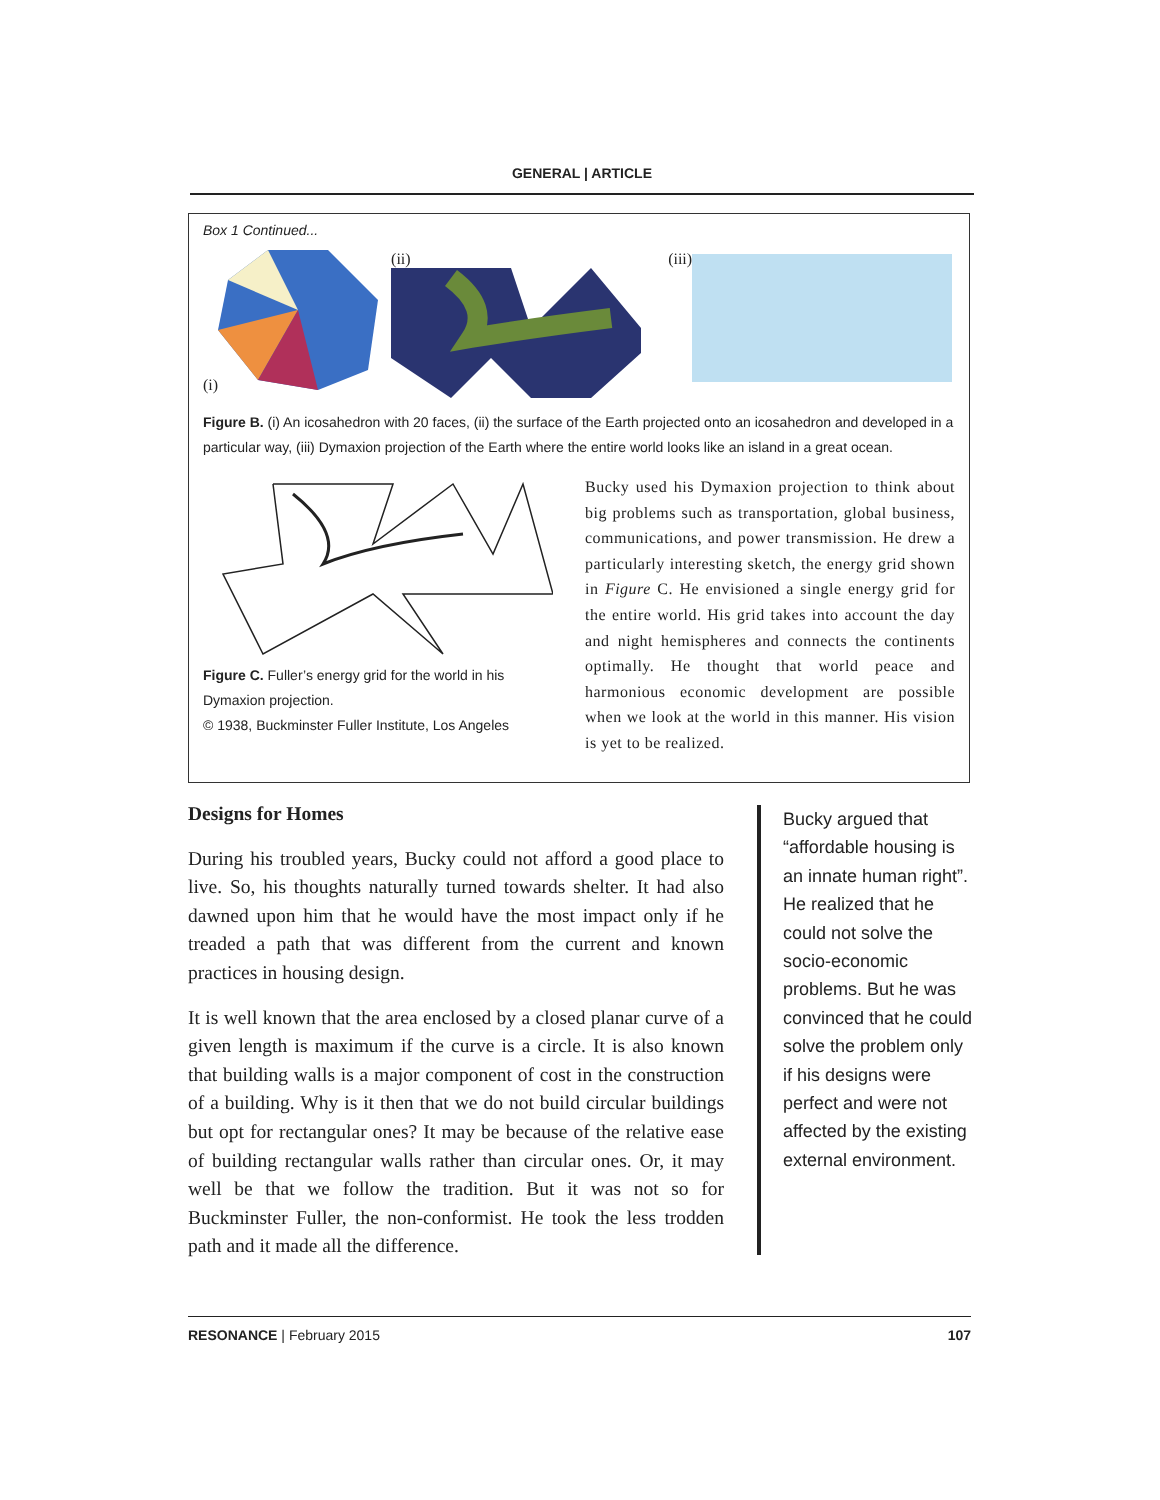GENERAL | ARTICLE
Box 1 Continued...
(i) (ii) (iii)
Figure B. (i) An icosahedron with 20 faces, (ii) the surface of the Earth projected onto an icosahedron and developed in a particular way, (iii) Dymaxion projection of the Earth where the entire world looks like an island in a great ocean.
Figure C. Fuller’s energy grid for the world in his Dymaxion projection.
© 1938, Buckminster Fuller Institute, Los Angeles
Bucky used his Dymaxion projection to think about big problems such as transportation, global business, communications, and power transmission. He drew a particularly interesting sketch, the energy grid shown in Figure C. He envisioned a single energy grid for the entire world. His grid takes into account the day and night hemispheres and connects the continents optimally. He thought that world peace and harmonious economic development are possible when we look at the world in this manner. His vision is yet to be realized.
Designs for Homes
During his troubled years, Bucky could not afford a good place to live. So, his thoughts naturally turned towards shelter. It had also dawned upon him that he would have the most impact only if he treaded a path that was different from the current and known practices in housing design.
It is well known that the area enclosed by a closed planar curve of a given length is maximum if the curve is a circle. It is also known that building walls is a major component of cost in the construction of a building. Why is it then that we do not build circular buildings but opt for rectangular ones? It may be because of the relative ease of building rectangular walls rather than circular ones. Or, it may well be that we follow the tradition. But it was not so for Buckminster Fuller, the non-conformist. He took the less trodden path and it made all the difference.
Bucky argued that “affordable housing is an innate human right”. He realized that he could not solve the socio-economic problems. But he was convinced that he could solve the problem only if his designs were perfect and were not affected by the existing external environment.
RESONANCE | February 2015 107